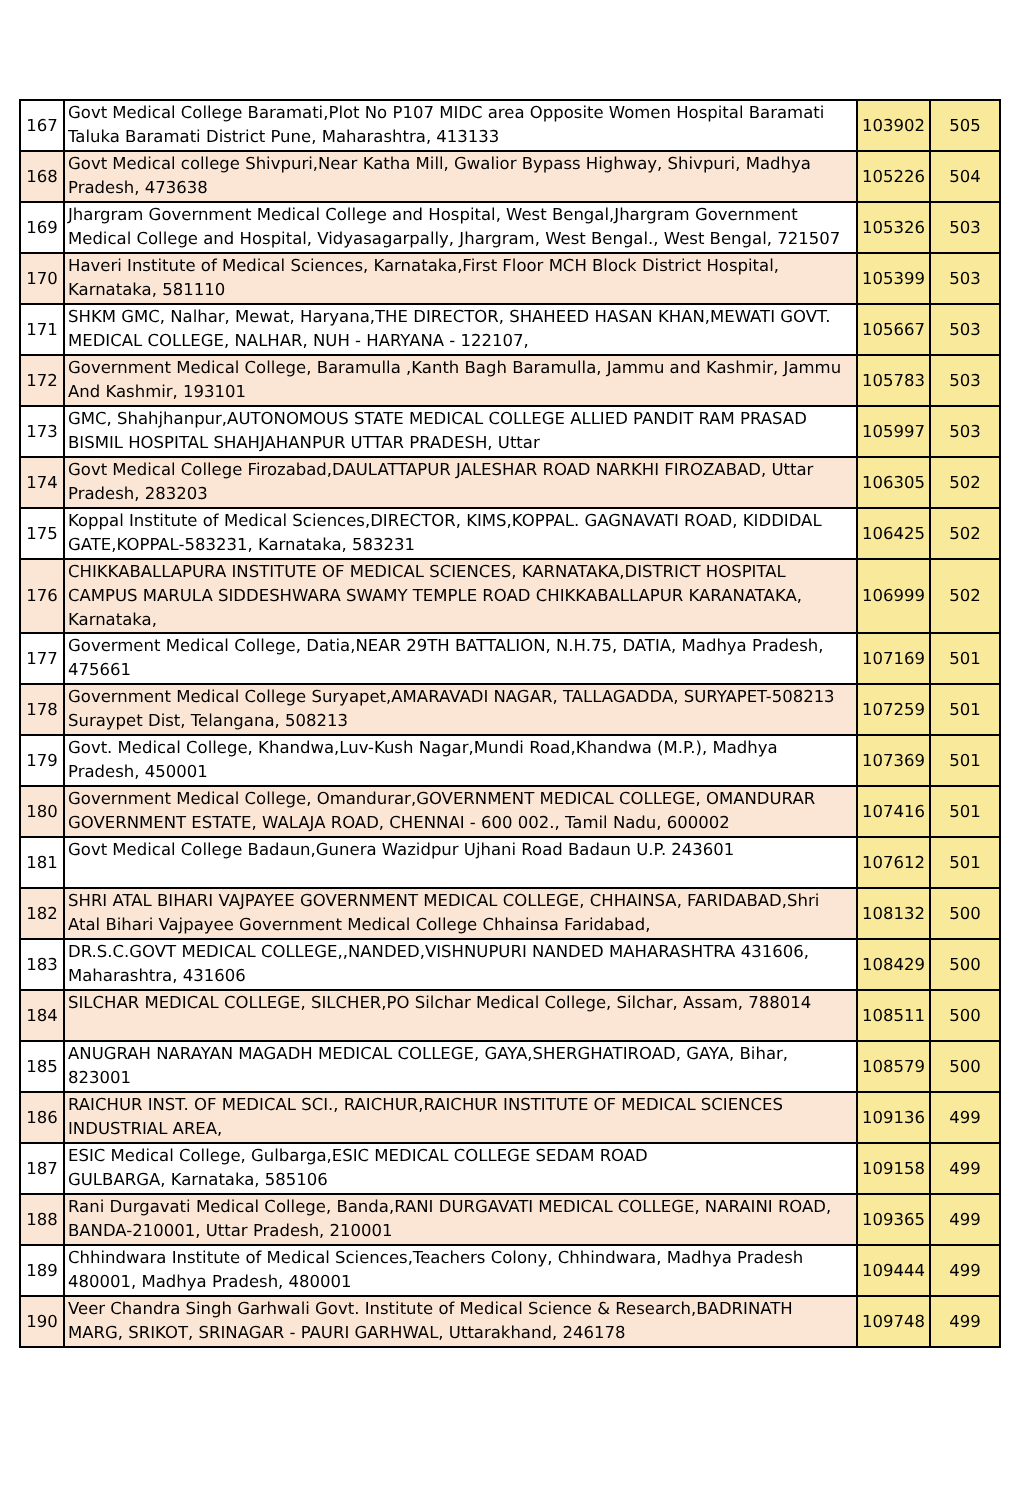| 167 | Govt Medical College Baramati,Plot No P107 MIDC area Opposite Women Hospital Baramati Taluka Baramati District Pune, Maharashtra, 413133 | 103902 | 505 |
| 168 | Govt Medical college Shivpuri,Near Katha Mill, Gwalior Bypass Highway, Shivpuri, Madhya Pradesh, 473638 | 105226 | 504 |
| 169 | Jhargram Government Medical College and Hospital, West Bengal,Jhargram Government Medical College and Hospital, Vidyasagarpally, Jhargram, West Bengal., West Bengal, 721507 | 105326 | 503 |
| 170 | Haveri Institute of Medical Sciences, Karnataka,First Floor MCH Block District Hospital, Karnataka, 581110 | 105399 | 503 |
| 171 | SHKM GMC, Nalhar, Mewat, Haryana,THE DIRECTOR, SHAHEED HASAN KHAN,MEWATI GOVT. MEDICAL COLLEGE, NALHAR, NUH - HARYANA - 122107, | 105667 | 503 |
| 172 | Government Medical College, Baramulla ,Kanth Bagh Baramulla, Jammu and Kashmir, Jammu And Kashmir, 193101 | 105783 | 503 |
| 173 | GMC, Shahjhanpur,AUTONOMOUS STATE MEDICAL COLLEGE ALLIED PANDIT RAM PRASAD BISMIL HOSPITAL SHAHJAHANPUR UTTAR PRADESH, Uttar | 105997 | 503 |
| 174 | Govt Medical College Firozabad,DAULATTAPUR JALESHAR ROAD NARKHI FIROZABAD, Uttar Pradesh, 283203 | 106305 | 502 |
| 175 | Koppal Institute of Medical Sciences,DIRECTOR, KIMS,KOPPAL. GAGNAVATI ROAD, KIDDIDAL GATE,KOPPAL-583231, Karnataka, 583231 | 106425 | 502 |
| 176 | CHIKKABALLAPURA INSTITUTE OF MEDICAL SCIENCES, KARNATAKA,DISTRICT HOSPITAL CAMPUS MARULA SIDDESHWARA SWAMY TEMPLE ROAD CHIKKABALLAPUR KARANATAKA, Karnataka, | 106999 | 502 |
| 177 | Goverment Medical College, Datia,NEAR 29TH BATTALION, N.H.75, DATIA, Madhya Pradesh, 475661 | 107169 | 501 |
| 178 | Government Medical College Suryapet,AMARAVADI NAGAR, TALLAGADDA, SURYAPET-508213 Suraypet Dist, Telangana, 508213 | 107259 | 501 |
| 179 | Govt. Medical College, Khandwa,Luv-Kush Nagar,Mundi Road,Khandwa (M.P.), Madhya Pradesh, 450001 | 107369 | 501 |
| 180 | Government Medical College, Omandurar,GOVERNMENT MEDICAL COLLEGE, OMANDURAR GOVERNMENT ESTATE, WALAJA ROAD, CHENNAI - 600 002., Tamil Nadu, 600002 | 107416 | 501 |
| 181 | Govt Medical College Badaun,Gunera Wazidpur Ujhani Road Badaun U.P. 243601 | 107612 | 501 |
| 182 | SHRI ATAL BIHARI VAJPAYEE GOVERNMENT MEDICAL COLLEGE, CHHAINSA, FARIDABAD,Shri Atal Bihari Vajpayee Government Medical College Chhainsa Faridabad, | 108132 | 500 |
| 183 | DR.S.C.GOVT MEDICAL COLLEGE,,NANDED,VISHNUPURI NANDED MAHARASHTRA 431606, Maharashtra, 431606 | 108429 | 500 |
| 184 | SILCHAR MEDICAL COLLEGE, SILCHER,PO Silchar Medical College, Silchar, Assam, 788014 | 108511 | 500 |
| 185 | ANUGRAH NARAYAN MAGADH MEDICAL COLLEGE, GAYA,SHERGHATIROAD, GAYA, Bihar, 823001 | 108579 | 500 |
| 186 | RAICHUR INST. OF MEDICAL SCI., RAICHUR,RAICHUR INSTITUTE OF MEDICAL SCIENCES INDUSTRIAL AREA, | 109136 | 499 |
| 187 | ESIC Medical College, Gulbarga,ESIC MEDICAL COLLEGE SEDAM ROAD GULBARGA, Karnataka, 585106 | 109158 | 499 |
| 188 | Rani Durgavati Medical College, Banda,RANI DURGAVATI MEDICAL COLLEGE, NARAINI ROAD, BANDA-210001, Uttar Pradesh, 210001 | 109365 | 499 |
| 189 | Chhindwara Institute of Medical Sciences,Teachers Colony, Chhindwara, Madhya Pradesh 480001, Madhya Pradesh, 480001 | 109444 | 499 |
| 190 | Veer Chandra Singh Garhwali Govt. Institute of Medical Science & Research,BADRINATH MARG, SRIKOT, SRINAGAR - PAURI GARHWAL, Uttarakhand, 246178 | 109748 | 499 |